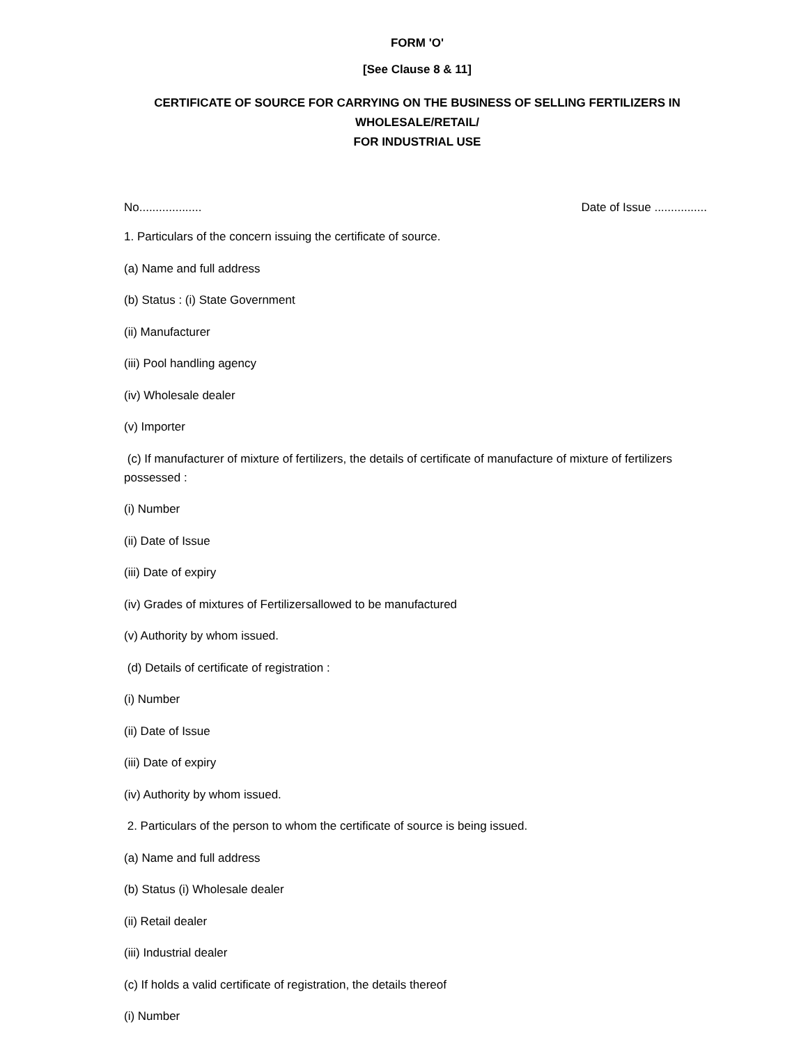FORM 'O'
[See Clause 8 & 11]
CERTIFICATE OF SOURCE FOR CARRYING ON THE BUSINESS OF SELLING FERTILIZERS IN WHOLESALE/RETAIL/
FOR INDUSTRIAL USE
No................... Date of Issue ................
1. Particulars of the concern issuing the certificate of source.
(a) Name and full address
(b) Status : (i) State Government
(ii) Manufacturer
(iii) Pool handling agency
(iv) Wholesale dealer
(v) Importer
(c) If manufacturer of mixture of fertilizers, the details of certificate of manufacture of mixture of fertilizers possessed :
(i) Number
(ii) Date of Issue
(iii) Date of expiry
(iv) Grades of mixtures of Fertilizersallowed to be manufactured
(v) Authority by whom issued.
(d) Details of certificate of registration :
(i) Number
(ii) Date of Issue
(iii) Date of expiry
(iv) Authority by whom issued.
2. Particulars of the person to whom the certificate of source is being issued.
(a) Name and full address
(b) Status (i) Wholesale dealer
(ii) Retail dealer
(iii) Industrial dealer
(c) If holds a valid certificate of registration, the details thereof
(i) Number